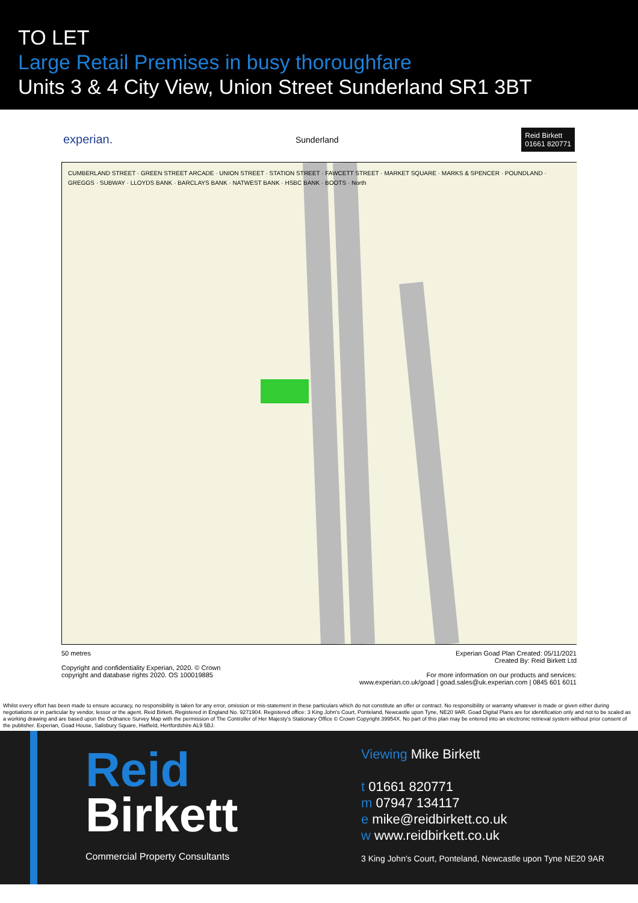TO LET
Large Retail Premises in busy thoroughfare
Units 3 & 4 City View, Union Street Sunderland SR1 3BT
experian. Sunderland Reid Birkett
01661 820771
CUMBERLAND STREET · GREEN STREET ARCADE · UNION STREET · STATION STREET · FAWCETT STREET · MARKET SQUARE · MARKS & SPENCER · POUNDLAND · GREGGS · SUBWAY · LLOYDS BANK · BARCLAYS BANK · NATWEST BANK · HSBC BANK · BOOTS · North
50 metres
Copyright and confidentiality Experian, 2020. © Crown
copyright and database rights 2020. OS 100019885
Experian Goad Plan Created: 05/11/2021
Created By: Reid Birkett Ltd
For more information on our products and services:
www.experian.co.uk/goad | goad.sales@uk.experian.com | 0845 601 6011
Whilst every effort has been made to ensure accuracy, no responsibility is taken for any error, omission or mis-statement in these particulars which do not constitute an offer or contract. No responsibility or warranty whatever is made or given either during negotiations or in particular by vendor, lessor or the agent. Reid Birkett, Registered in England No. 9271904. Registered office: 3 King John's Court, Ponteland, Newcastle upon Tyne, NE20 9AR. Goad Digital Plans are for identification only and not to be scaled as a working drawing and are based upon the Ordnance Survey Map with the permission of The Controller of Her Majesty's Stationary Office © Crown Copyright 39954X. No part of this plan may be entered into an electronic retrieval system without prior consent of the publisher. Experian, Goad House, Salisbury Square, Hatfield, Hertfordshire AL9 5BJ.
Reid
Birkett
Commercial Property Consultants
Viewing Mike Birkett
t 01661 820771
m 07947 134117
e mike@reidbirkett.co.uk
w www.reidbirkett.co.uk
3 King John's Court, Ponteland, Newcastle upon Tyne NE20 9AR